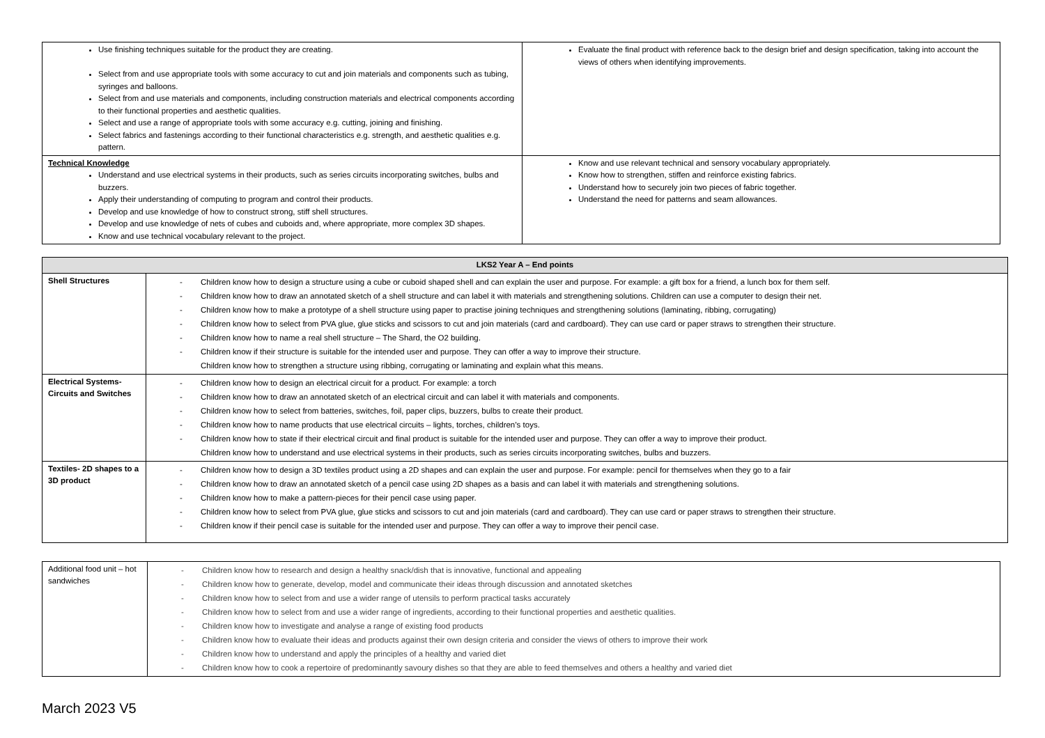| Use finishing techniques suitable for the product they are creating. Select from and use appropriate tools with some accuracy to cut and join materials and components such as tubing, syringes and balloons. Select from and use materials and components, including construction materials and electrical components according to their functional properties and aesthetic qualities. Select and use a range of appropriate tools with some accuracy e.g. cutting, joining and finishing. Select fabrics and fastenings according to their functional characteristics e.g. strength, and aesthetic qualities e.g. pattern. | Evaluate the final product with reference back to the design brief and design specification, taking into account the views of others when identifying improvements. |
| Technical Knowledge Understand and use electrical systems in their products, such as series circuits incorporating switches, bulbs and buzzers. Apply their understanding of computing to program and control their products. Develop and use knowledge of how to construct strong, stiff shell structures. Develop and use knowledge of nets of cubes and cuboids and, where appropriate, more complex 3D shapes. Know and use technical vocabulary relevant to the project. | Know and use relevant technical and sensory vocabulary appropriately. Know how to strengthen, stiffen and reinforce existing fabrics. Understand how to securely join two pieces of fabric together. Understand the need for patterns and seam allowances. |
| LKS2 Year A – End points | |
| --- | --- |
| Shell Structures | - Children know how to design a structure using a cube or cuboid shaped shell and can explain the user and purpose. For example: a gift box for a friend, a lunch box for them self. - Children know how to draw an annotated sketch of a shell structure and can label it with materials and strengthening solutions. Children can use a computer to design their net. - Children know how to make a prototype of a shell structure using paper to practise joining techniques and strengthening solutions (laminating, ribbing, corrugating) - Children know how to select from PVA glue, glue sticks and scissors to cut and join materials (card and cardboard). They can use card or paper straws to strengthen their structure. - Children know how to name a real shell structure – The Shard, the O2 building. - Children know if their structure is suitable for the intended user and purpose. They can offer a way to improve their structure. Children know how to strengthen a structure using ribbing, corrugating or laminating and explain what this means. |
| Electrical Systems- Circuits and Switches | - Children know how to design an electrical circuit for a product. For example: a torch - Children know how to draw an annotated sketch of an electrical circuit and can label it with materials and components. - Children know how to select from batteries, switches, foil, paper clips, buzzers, bulbs to create their product. - Children know how to name products that use electrical circuits – lights, torches, children’s toys. - Children know how to state if their electrical circuit and final product is suitable for the intended user and purpose. They can offer a way to improve their product. Children know how to understand and use electrical systems in their products, such as series circuits incorporating switches, bulbs and buzzers. |
| Textiles- 2D shapes to a 3D product | - Children know how to design a 3D textiles product using a 2D shapes and can explain the user and purpose. For example: pencil for themselves when they go to a fair - Children know how to draw an annotated sketch of a pencil case using 2D shapes as a basis and can label it with materials and strengthening solutions. - Children know how to make a pattern-pieces for their pencil case using paper. - Children know how to select from PVA glue, glue sticks and scissors to cut and join materials (card and cardboard). They can use card or paper straws to strengthen their structure. - Children know if their pencil case is suitable for the intended user and purpose. They can offer a way to improve their pencil case. |
| Additional food unit – hot sandwiches | - Children know how to research and design a healthy snack/dish that is innovative, functional and appealing - Children know how to generate, develop, model and communicate their ideas through discussion and annotated sketches - Children know how to select from and use a wider range of utensils to perform practical tasks accurately - Children know how to select from and use a wider range of ingredients, according to their functional properties and aesthetic qualities. - Children know how to investigate and analyse a range of existing food products - Children know how to evaluate their ideas and products against their own design criteria and consider the views of others to improve their work - Children know how to understand and apply the principles of a healthy and varied diet - Children know how to cook a repertoire of predominantly savoury dishes so that they are able to feed themselves and others a healthy and varied diet |
March 2023 V5